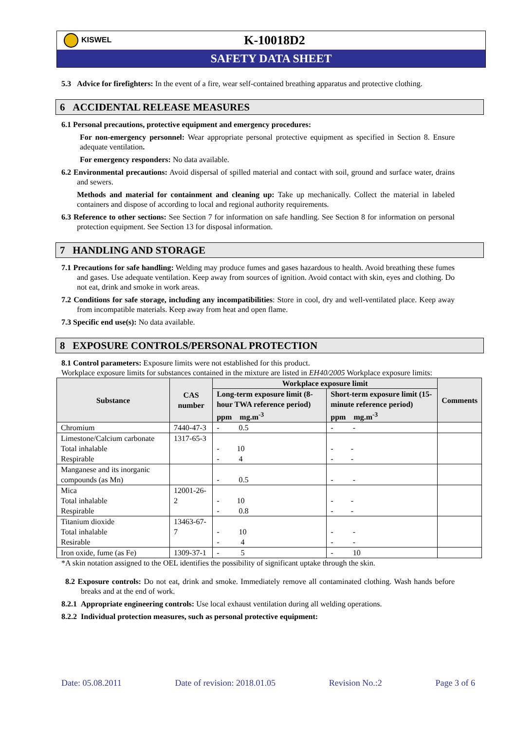KISWEL
K-10018D2
SAFETY DATA SHEET
5.3 Advice for firefighters: In the event of a fire, wear self-contained breathing apparatus and protective clothing.
6 ACCIDENTAL RELEASE MEASURES
6.1 Personal precautions, protective equipment and emergency procedures:
For non-emergency personnel: Wear appropriate personal protective equipment as specified in Section 8. Ensure adequate ventilation.
For emergency responders: No data available.
6.2 Environmental precautions: Avoid dispersal of spilled material and contact with soil, ground and surface water, drains and sewers.
Methods and material for containment and cleaning up: Take up mechanically. Collect the material in labeled containers and dispose of according to local and regional authority requirements.
6.3 Reference to other sections: See Section 7 for information on safe handling. See Section 8 for information on personal protection equipment. See Section 13 for disposal information.
7 HANDLING AND STORAGE
7.1 Precautions for safe handling: Welding may produce fumes and gases hazardous to health. Avoid breathing these fumes and gases. Use adequate ventilation. Keep away from sources of ignition. Avoid contact with skin, eyes and clothing. Do not eat, drink and smoke in work areas.
7.2 Conditions for safe storage, including any incompatibilities: Store in cool, dry and well-ventilated place. Keep away from incompatible materials. Keep away from heat and open flame.
7.3 Specific end use(s): No data available.
8 EXPOSURE CONTROLS/PERSONAL PROTECTION
8.1 Control parameters: Exposure limits were not established for this product.
Workplace exposure limits for substances contained in the mixture are listed in EH40/2005 Workplace exposure limits:
| Substance | CAS number | Workplace exposure limit | | Comments |
| --- | --- | --- | --- | --- |
| | | Long-term exposure limit (8-hour TWA reference period) ppm mg.m<sup>-3</sup> | Short-term exposure limit (15-minute reference period) ppm mg.m<sup>-3</sup> | |
| Chromium | 7440-47-3 | - 0.5 | - - | |
| Limestone/Calcium carbonate Total inhalable Respirable | 1317-65-3 | - 10 - 4 | - - - - | |
| Manganese and its inorganic compounds (as Mn) | | - 0.5 | - - | |
| Mica Total inhalable Respirable | 12001-26-2 | - 10 - 0.8 | - - - - | |
| Titanium dioxide Total inhalable Resirable | 13463-67-7 | - 10 - 4 | - - - - | |
| Iron oxide, fume (as Fe) | 1309-37-1 | - 5 | - 10 | |
*A skin notation assigned to the OEL identifies the possibility of significant uptake through the skin.
8.2 Exposure controls: Do not eat, drink and smoke. Immediately remove all contaminated clothing. Wash hands before breaks and at the end of work.
8.2.1 Appropriate engineering controls: Use local exhaust ventilation during all welding operations.
8.2.2 Individual protection measures, such as personal protective equipment:
Date: 05.08.2011 Date of revision: 2018.01.05 Revision No.:2 Page 3 of 6